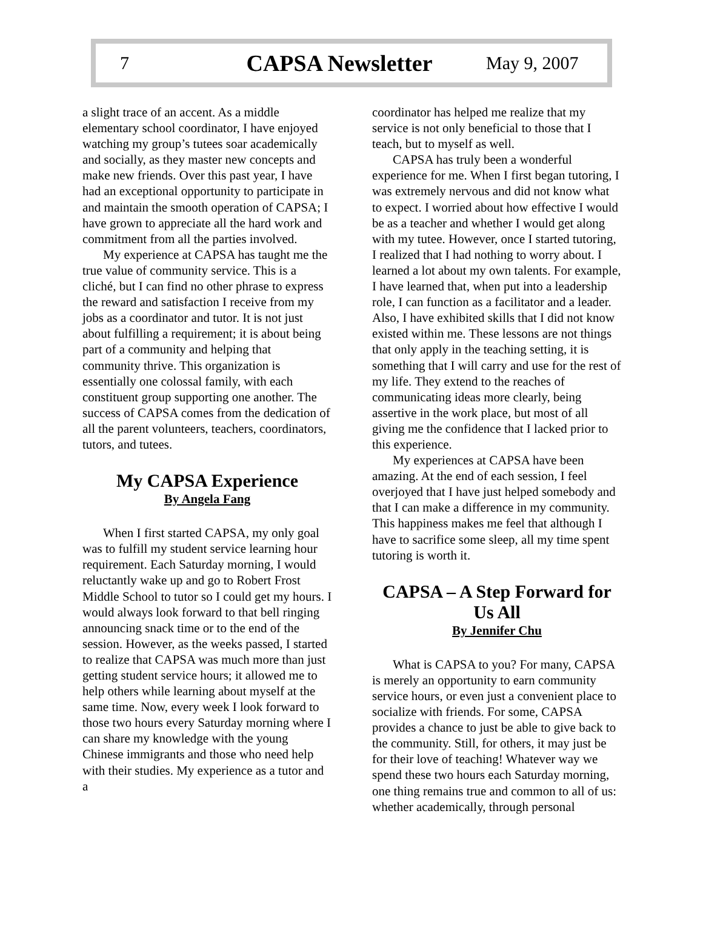7 CAPSA Newsletter May 9, 2007
a slight trace of an accent. As a middle elementary school coordinator, I have enjoyed watching my group’s tutees soar academically and socially, as they master new concepts and make new friends. Over this past year, I have had an exceptional opportunity to participate in and maintain the smooth operation of CAPSA; I have grown to appreciate all the hard work and commitment from all the parties involved.
My experience at CAPSA has taught me the true value of community service. This is a cliché, but I can find no other phrase to express the reward and satisfaction I receive from my jobs as a coordinator and tutor. It is not just about fulfilling a requirement; it is about being part of a community and helping that community thrive. This organization is essentially one colossal family, with each constituent group supporting one another. The success of CAPSA comes from the dedication of all the parent volunteers, teachers, coordinators, tutors, and tutees.
My CAPSA Experience
By Angela Fang
When I first started CAPSA, my only goal was to fulfill my student service learning hour requirement. Each Saturday morning, I would reluctantly wake up and go to Robert Frost Middle School to tutor so I could get my hours. I would always look forward to that bell ringing announcing snack time or to the end of the session. However, as the weeks passed, I started to realize that CAPSA was much more than just getting student service hours; it allowed me to help others while learning about myself at the same time. Now, every week I look forward to those two hours every Saturday morning where I can share my knowledge with the young Chinese immigrants and those who need help with their studies. My experience as a tutor and a
coordinator has helped me realize that my service is not only beneficial to those that I teach, but to myself as well.
CAPSA has truly been a wonderful experience for me. When I first began tutoring, I was extremely nervous and did not know what to expect. I worried about how effective I would be as a teacher and whether I would get along with my tutee. However, once I started tutoring, I realized that I had nothing to worry about. I learned a lot about my own talents. For example, I have learned that, when put into a leadership role, I can function as a facilitator and a leader. Also, I have exhibited skills that I did not know existed within me. These lessons are not things that only apply in the teaching setting, it is something that I will carry and use for the rest of my life. They extend to the reaches of communicating ideas more clearly, being assertive in the work place, but most of all giving me the confidence that I lacked prior to this experience.
My experiences at CAPSA have been amazing. At the end of each session, I feel overjoyed that I have just helped somebody and that I can make a difference in my community. This happiness makes me feel that although I have to sacrifice some sleep, all my time spent tutoring is worth it.
CAPSA – A Step Forward for Us All
By Jennifer Chu
What is CAPSA to you? For many, CAPSA is merely an opportunity to earn community service hours, or even just a convenient place to socialize with friends. For some, CAPSA provides a chance to just be able to give back to the community. Still, for others, it may just be for their love of teaching! Whatever way we spend these two hours each Saturday morning, one thing remains true and common to all of us: whether academically, through personal